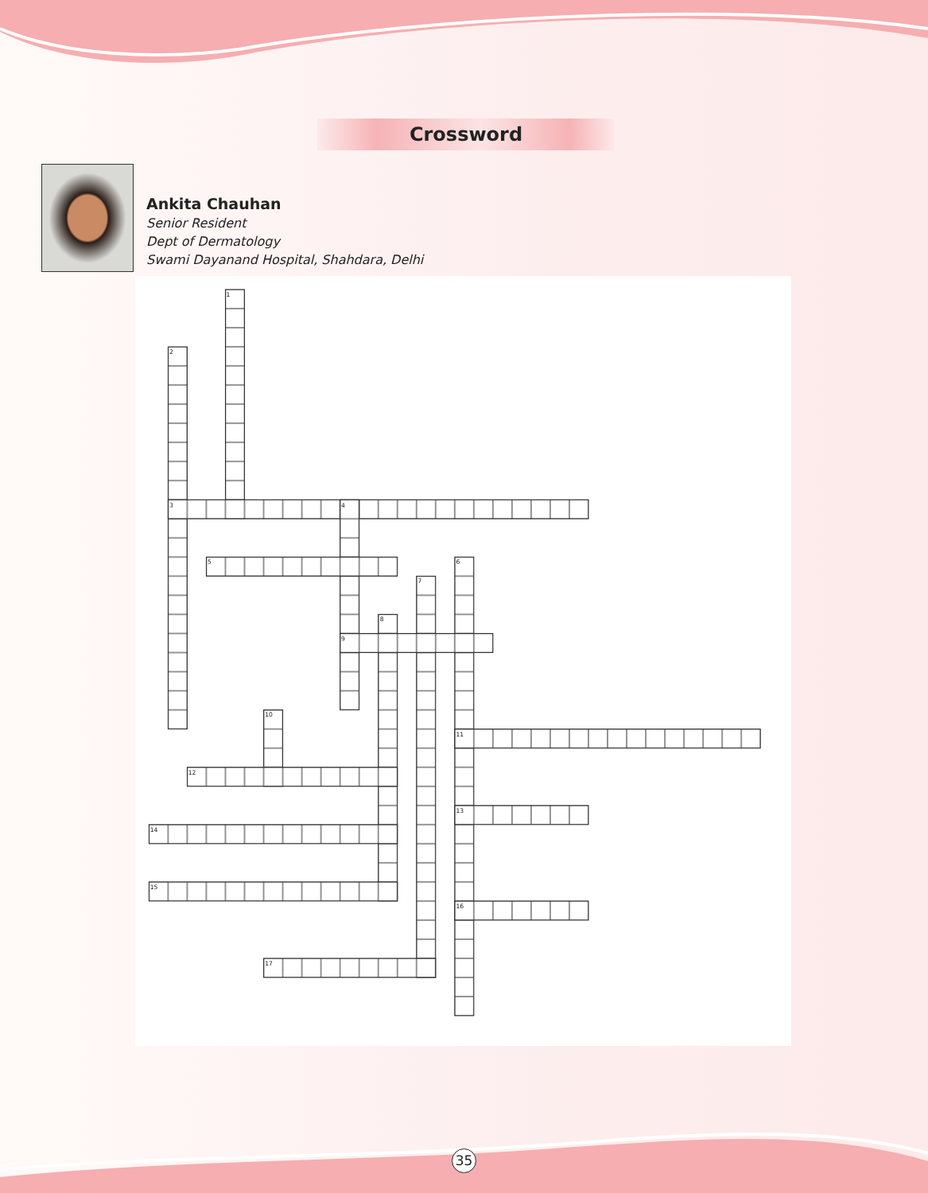Crossword
Ankita Chauhan
Senior Resident
Dept of Dermatology
Swami Dayanand Hospital, Shahdara, Delhi
1
2
3
4
5
6
7
8
9
10
11
12
13
14
15
16
17
35